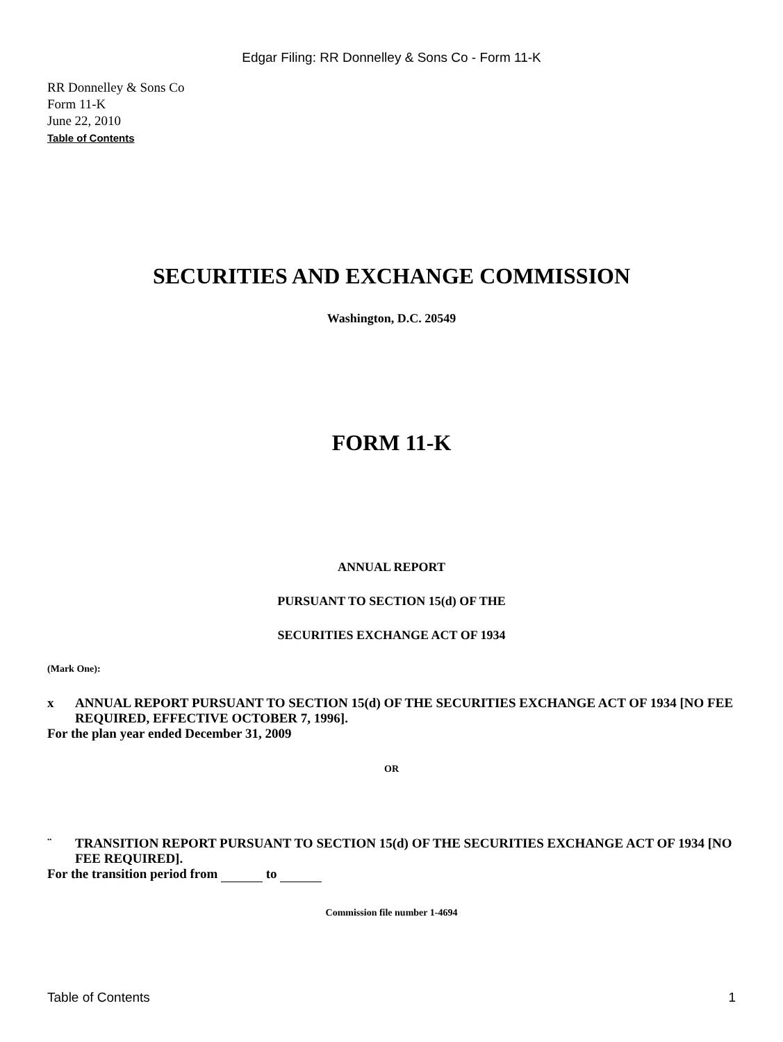Edgar Filing: RR Donnelley & Sons Co - Form 11-K
RR Donnelley & Sons Co
Form 11-K
June 22, 2010
Table of Contents
SECURITIES AND EXCHANGE COMMISSION
Washington, D.C. 20549
FORM 11-K
ANNUAL REPORT
PURSUANT TO SECTION 15(d) OF THE
SECURITIES EXCHANGE ACT OF 1934
(Mark One):
x ANNUAL REPORT PURSUANT TO SECTION 15(d) OF THE SECURITIES EXCHANGE ACT OF 1934 [NO FEE REQUIRED, EFFECTIVE OCTOBER 7, 1996].
For the plan year ended December 31, 2009
OR
¨ TRANSITION REPORT PURSUANT TO SECTION 15(d) OF THE SECURITIES EXCHANGE ACT OF 1934 [NO FEE REQUIRED].
For the transition period from to
Commission file number 1-4694
Table of Contents 1